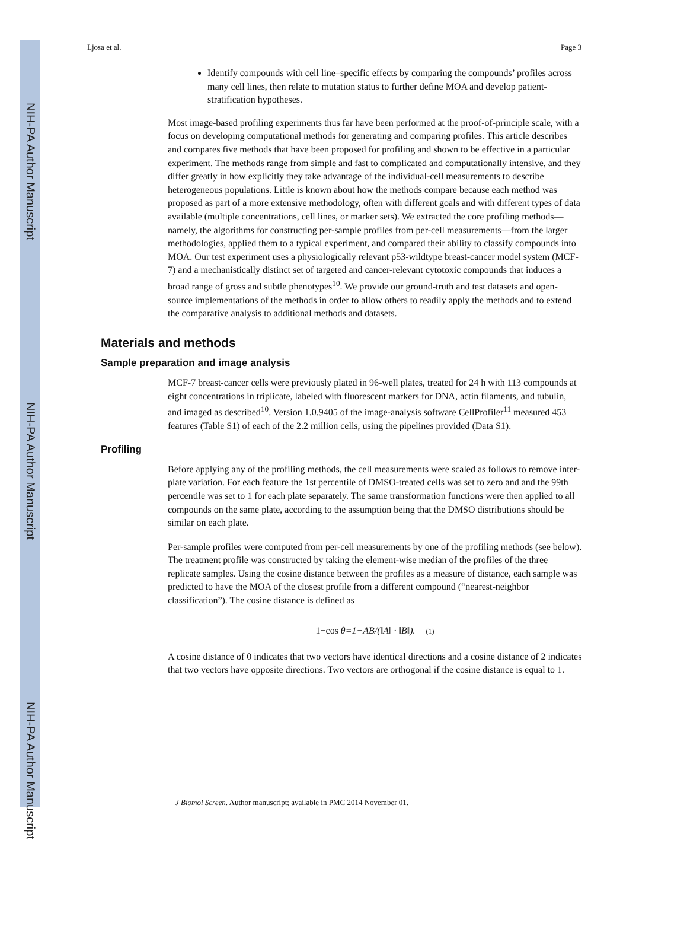NIH-PA Author Manuscript
NIH-PA Author Manuscript
NIH-PA Author Manuscript
Ljosa et al. Page 3
Identify compounds with cell line–specific effects by comparing the compounds’ profiles across many cell lines, then relate to mutation status to further define MOA and develop patient-stratification hypotheses.
Most image-based profiling experiments thus far have been performed at the proof-of-principle scale, with a focus on developing computational methods for generating and comparing profiles. This article describes and compares five methods that have been proposed for profiling and shown to be effective in a particular experiment. The methods range from simple and fast to complicated and computationally intensive, and they differ greatly in how explicitly they take advantage of the individual-cell measurements to describe heterogeneous populations. Little is known about how the methods compare because each method was proposed as part of a more extensive methodology, often with different goals and with different types of data available (multiple concentrations, cell lines, or marker sets). We extracted the core profiling methods—namely, the algorithms for constructing per-sample profiles from per-cell measurements—from the larger methodologies, applied them to a typical experiment, and compared their ability to classify compounds into MOA. Our test experiment uses a physiologically relevant p53-wildtype breast-cancer model system (MCF-7) and a mechanistically distinct set of targeted and cancer-relevant cytotoxic compounds that induces a broad range of gross and subtle phenotypes<sup>10</sup>. We provide our ground-truth and test datasets and open-source implementations of the methods in order to allow others to readily apply the methods and to extend the comparative analysis to additional methods and datasets.
Materials and methods
Sample preparation and image analysis
MCF-7 breast-cancer cells were previously plated in 96-well plates, treated for 24 h with 113 compounds at eight concentrations in triplicate, labeled with fluorescent markers for DNA, actin filaments, and tubulin, and imaged as described<sup>10</sup>. Version 1.0.9405 of the image-analysis software CellProfiler<sup>11</sup> measured 453 features (Table S1) of each of the 2.2 million cells, using the pipelines provided (Data S1).
Profiling
Before applying any of the profiling methods, the cell measurements were scaled as follows to remove inter-plate variation. For each feature the 1st percentile of DMSO-treated cells was set to zero and and the 99th percentile was set to 1 for each plate separately. The same transformation functions were then applied to all compounds on the same plate, according to the assumption being that the DMSO distributions should be similar on each plate.
Per-sample profiles were computed from per-cell measurements by one of the profiling methods (see below). The treatment profile was constructed by taking the element-wise median of the profiles of the three replicate samples. Using the cosine distance between the profiles as a measure of distance, each sample was predicted to have the MOA of the closest profile from a different compound (“nearest-neighbor classification”). The cosine distance is defined as
1−cos θ=1−AB/(‖A‖ · ‖B‖). (1)
A cosine distance of 0 indicates that two vectors have identical directions and a cosine distance of 2 indicates that two vectors have opposite directions. Two vectors are orthogonal if the cosine distance is equal to 1.
J Biomol Screen. Author manuscript; available in PMC 2014 November 01.